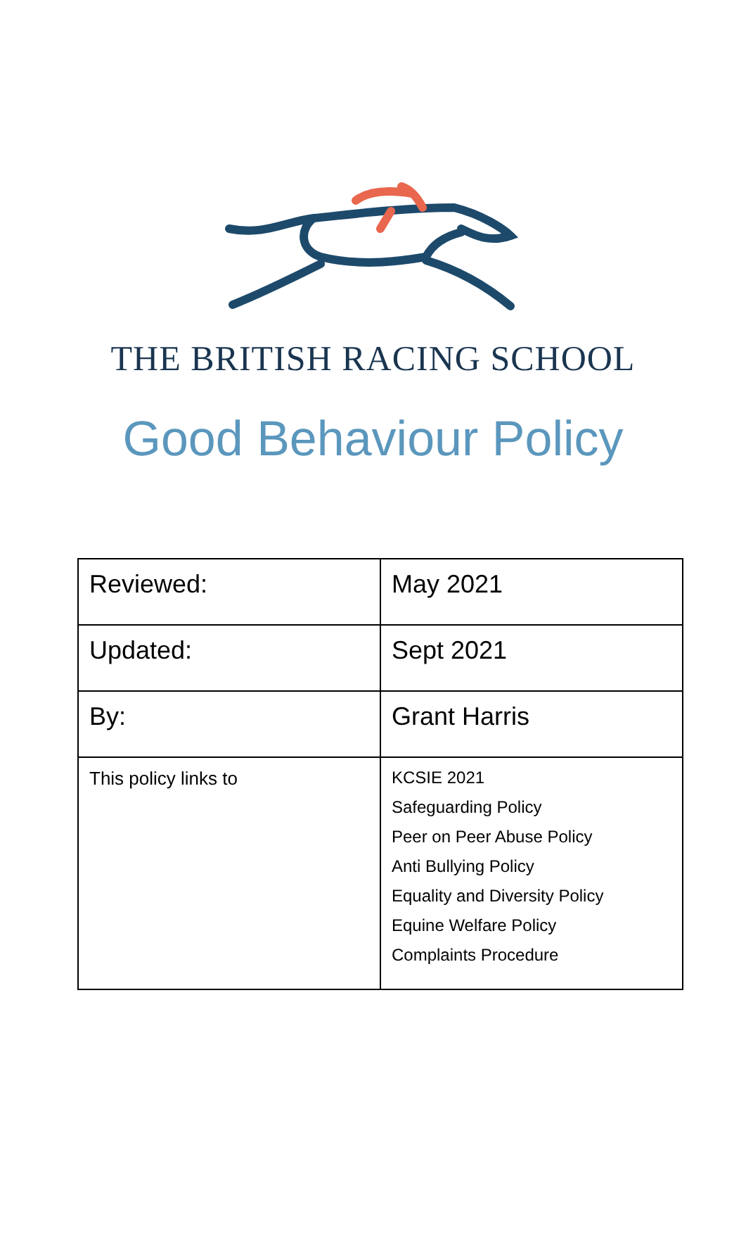THE BRITISH RACING SCHOOL
Good Behaviour Policy
| Reviewed: | May 2021 |
| Updated: | Sept 2021 |
| By: | Grant Harris |
| This policy links to | KCSIE 2021 Safeguarding Policy Peer on Peer Abuse Policy Anti Bullying Policy Equality and Diversity Policy Equine Welfare Policy Complaints Procedure |